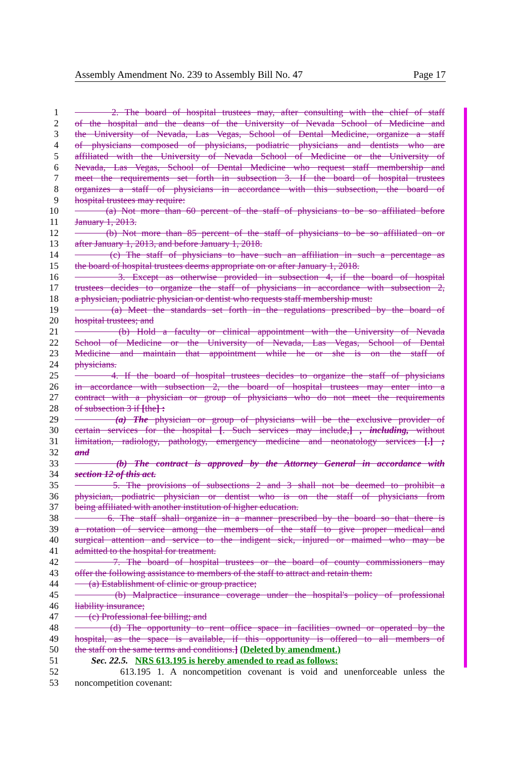Assembly Amendment No. 239 to Assembly Bill No. 47 Page 17
1 2. The board of hospital trustees may, after consulting with the chief of staff
2 of the hospital and the deans of the University of Nevada School of Medicine and
3 the University of Nevada, Las Vegas, School of Dental Medicine, organize a staff
4 of physicians composed of physicians, podiatric physicians and dentists who are
5 affiliated with the University of Nevada School of Medicine or the University of
6 Nevada, Las Vegas, School of Dental Medicine who request staff membership and
7 meet the requirements set forth in subsection 3. If the board of hospital trustees
8 organizes a staff of physicians in accordance with this subsection, the board of
9 hospital trustees may require:
10 (a) Not more than 60 percent of the staff of physicians to be so affiliated before
11 January 1, 2013.
12 (b) Not more than 85 percent of the staff of physicians to be so affiliated on or
13 after January 1, 2013, and before January 1, 2018.
14 (c) The staff of physicians to have such an affiliation in such a percentage as
15 the board of hospital trustees deems appropriate on or after January 1, 2018.
16 3. Except as otherwise provided in subsection 4, if the board of hospital
17 trustees decides to organize the staff of physicians in accordance with subsection 2,
18 a physician, podiatric physician or dentist who requests staff membership must:
19 (a) Meet the standards set forth in the regulations prescribed by the board of
20 hospital trustees; and
21 (b) Hold a faculty or clinical appointment with the University of Nevada
22 School of Medicine or the University of Nevada, Las Vegas, School of Dental
23 Medicine and maintain that appointment while he or she is on the staff of
24 physicians.
25 4. If the board of hospital trustees decides to organize the staff of physicians
26 in accordance with subsection 2, the board of hospital trustees may enter into a
27 contract with a physician or group of physicians who do not meet the requirements
28 of subsection 3 if [the] :
29 (a) The physician or group of physicians will be the exclusive provider of
30 certain services for the hospital [. Such services may include,] , including, without
31 limitation, radiology, pathology, emergency medicine and neonatology services [.] ;
32 and
33 (b) The contract is approved by the Attorney General in accordance with
34 section 12 of this act.
35 5. The provisions of subsections 2 and 3 shall not be deemed to prohibit a
36 physician, podiatric physician or dentist who is on the staff of physicians from
37 being affiliated with another institution of higher education.
38 6. The staff shall organize in a manner prescribed by the board so that there is
39 a rotation of service among the members of the staff to give proper medical and
40 surgical attention and service to the indigent sick, injured or maimed who may be
41 admitted to the hospital for treatment.
42 7. The board of hospital trustees or the board of county commissioners may
43 offer the following assistance to members of the staff to attract and retain them:
44 (a) Establishment of clinic or group practice;
45 (b) Malpractice insurance coverage under the hospital's policy of professional
46 liability insurance;
47 (c) Professional fee billing; and
48 (d) The opportunity to rent office space in facilities owned or operated by the
49 hospital, as the space is available, if this opportunity is offered to all members of
50 the staff on the same terms and conditions.] (Deleted by amendment.)
51 Sec. 22.5. NRS 613.195 is hereby amended to read as follows:
52 613.195 1. A noncompetition covenant is void and unenforceable unless the
53 noncompetition covenant: